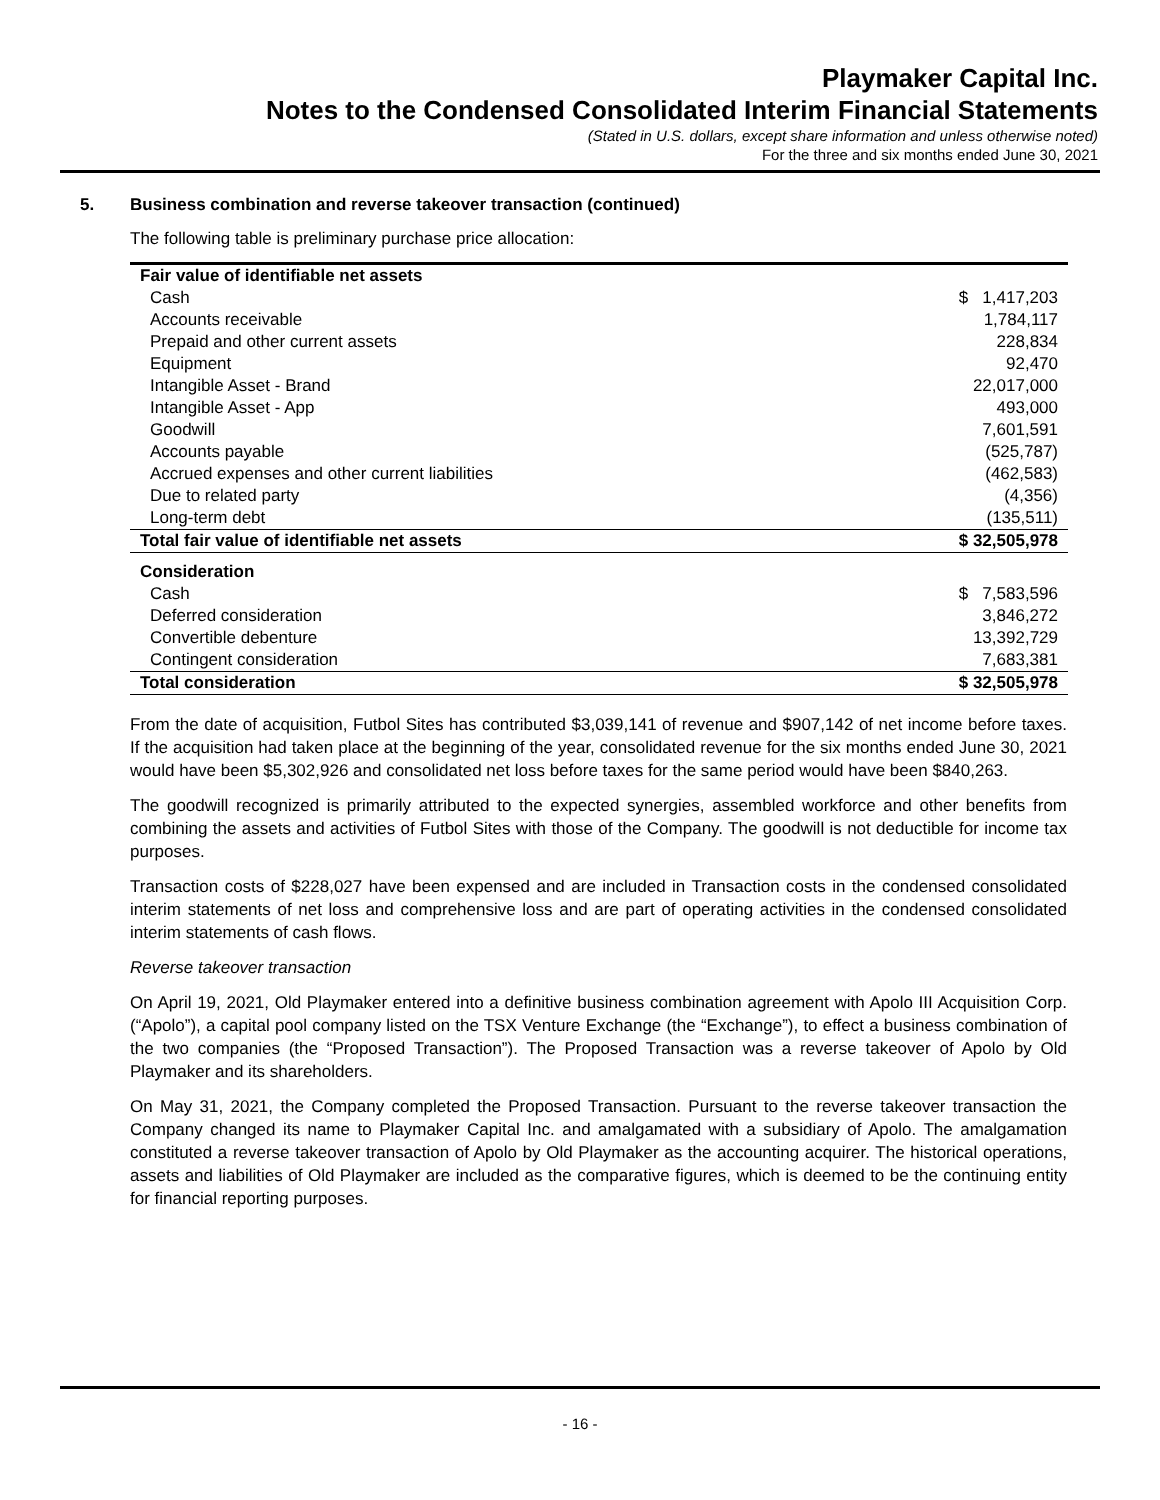Playmaker Capital Inc.
Notes to the Condensed Consolidated Interim Financial Statements
(Stated in U.S. dollars, except share information and unless otherwise noted)
For the three and six months ended June 30, 2021
5. Business combination and reverse takeover transaction (continued)
The following table is preliminary purchase price allocation:
| Fair value of identifiable net assets | |
| Cash | $ 1,417,203 |
| Accounts receivable | 1,784,117 |
| Prepaid and other current assets | 228,834 |
| Equipment | 92,470 |
| Intangible Asset - Brand | 22,017,000 |
| Intangible Asset - App | 493,000 |
| Goodwill | 7,601,591 |
| Accounts payable | (525,787) |
| Accrued expenses and other current liabilities | (462,583) |
| Due to related party | (4,356) |
| Long-term debt | (135,511) |
| Total fair value of identifiable net assets | $ 32,505,978 |
| Consideration | |
| Cash | $ 7,583,596 |
| Deferred consideration | 3,846,272 |
| Convertible debenture | 13,392,729 |
| Contingent consideration | 7,683,381 |
| Total consideration | $ 32,505,978 |
From the date of acquisition, Futbol Sites has contributed $3,039,141 of revenue and $907,142 of net income before taxes. If the acquisition had taken place at the beginning of the year, consolidated revenue for the six months ended June 30, 2021 would have been $5,302,926 and consolidated net loss before taxes for the same period would have been $840,263.
The goodwill recognized is primarily attributed to the expected synergies, assembled workforce and other benefits from combining the assets and activities of Futbol Sites with those of the Company. The goodwill is not deductible for income tax purposes.
Transaction costs of $228,027 have been expensed and are included in Transaction costs in the condensed consolidated interim statements of net loss and comprehensive loss and are part of operating activities in the condensed consolidated interim statements of cash flows.
Reverse takeover transaction
On April 19, 2021, Old Playmaker entered into a definitive business combination agreement with Apolo III Acquisition Corp. (“Apolo”), a capital pool company listed on the TSX Venture Exchange (the “Exchange”), to effect a business combination of the two companies (the “Proposed Transaction”). The Proposed Transaction was a reverse takeover of Apolo by Old Playmaker and its shareholders.
On May 31, 2021, the Company completed the Proposed Transaction. Pursuant to the reverse takeover transaction the Company changed its name to Playmaker Capital Inc. and amalgamated with a subsidiary of Apolo. The amalgamation constituted a reverse takeover transaction of Apolo by Old Playmaker as the accounting acquirer. The historical operations, assets and liabilities of Old Playmaker are included as the comparative figures, which is deemed to be the continuing entity for financial reporting purposes.
- 16 -